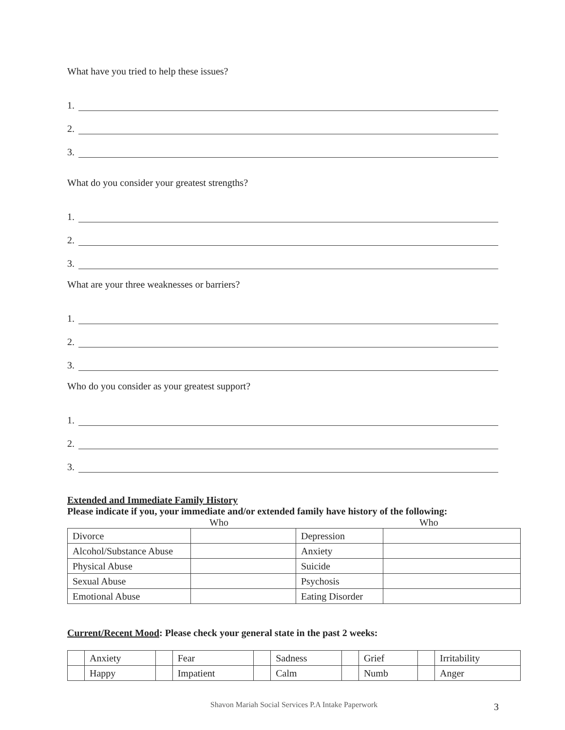What have you tried to help these issues?
1.
2.
3.
What do you consider your greatest strengths?
1.
2.
3.
What are your three weaknesses or barriers?
1.
2.
3.
Who do you consider as your greatest support?
1.
2.
3.
Extended and Immediate Family History
Please indicate if you, your immediate and/or extended family have history of the following:
Who Who
| Divorce | | Depression | |
| Alcohol/Substance Abuse | | Anxiety | |
| Physical Abuse | | Suicide | |
| Sexual Abuse | | Psychosis | |
| Emotional Abuse | | Eating Disorder | |
Current/Recent Mood: Please check your general state in the past 2 weeks:
| | Anxiety | | Fear | | Sadness | | Grief | | Irritability |
| | Happy | | Impatient | | Calm | | Numb | | Anger |
Shavon Mariah Social Services P.A Intake Paperwork 3